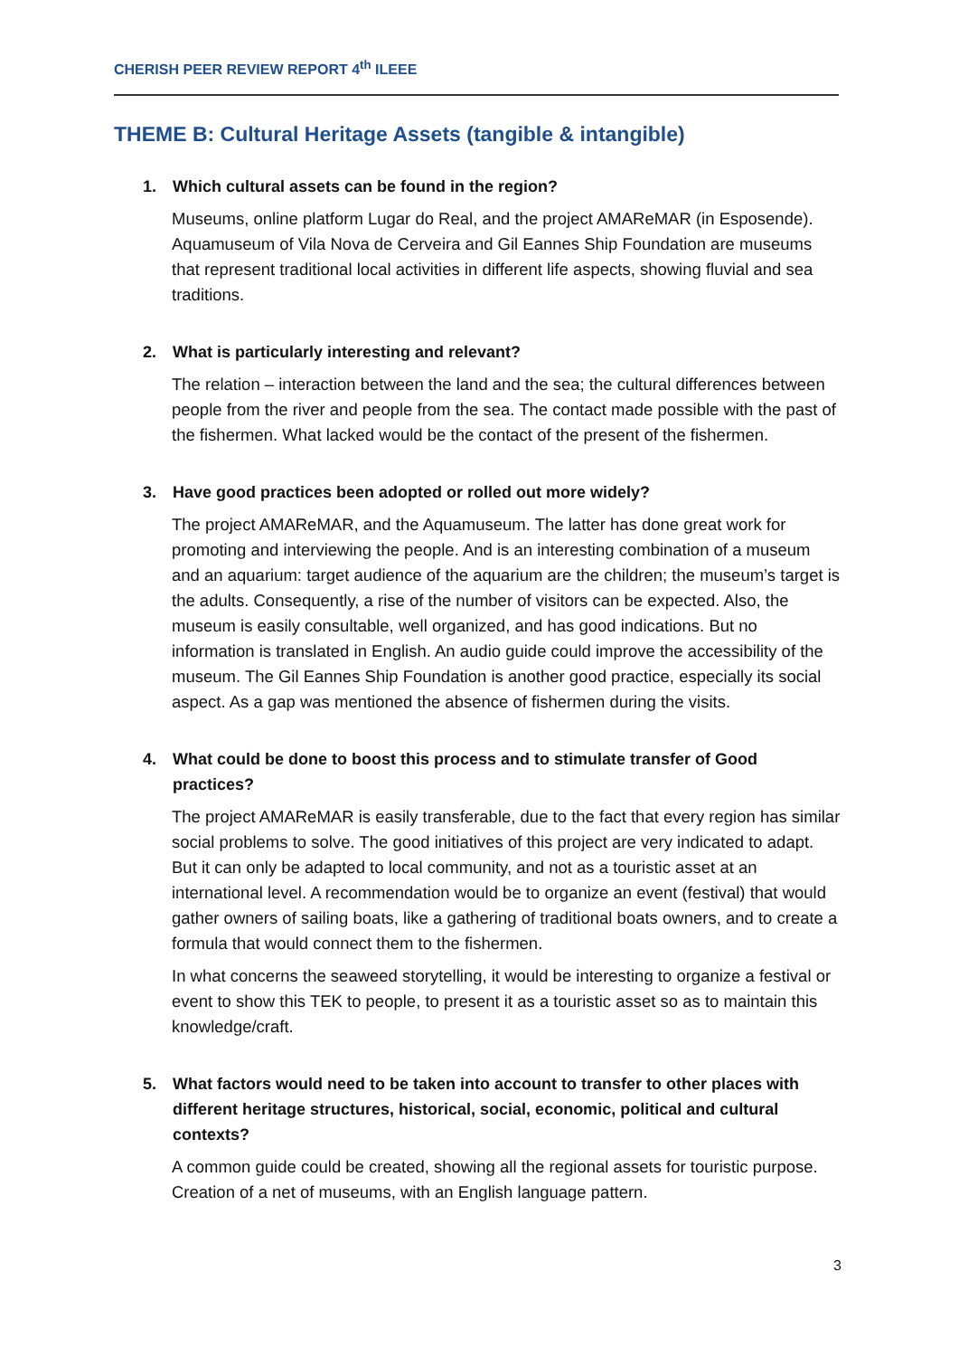CHERISH PEER REVIEW REPORT 4<sup>th</sup> ILEEE
THEME B: Cultural Heritage Assets (tangible & intangible)
1. Which cultural assets can be found in the region?
Museums, online platform Lugar do Real, and the project AMAReMAR (in Esposende). Aquamuseum of Vila Nova de Cerveira and Gil Eannes Ship Foundation are museums that represent traditional local activities in different life aspects, showing fluvial and sea traditions.
2. What is particularly interesting and relevant?
The relation – interaction between the land and the sea; the cultural differences between people from the river and people from the sea. The contact made possible with the past of the fishermen. What lacked would be the contact of the present of the fishermen.
3. Have good practices been adopted or rolled out more widely?
The project AMAReMAR, and the Aquamuseum. The latter has done great work for promoting and interviewing the people. And is an interesting combination of a museum and an aquarium: target audience of the aquarium are the children; the museum’s target is the adults. Consequently, a rise of the number of visitors can be expected. Also, the museum is easily consultable, well organized, and has good indications. But no information is translated in English. An audio guide could improve the accessibility of the museum. The Gil Eannes Ship Foundation is another good practice, especially its social aspect. As a gap was mentioned the absence of fishermen during the visits.
4. What could be done to boost this process and to stimulate transfer of Good practices?
The project AMAReMAR is easily transferable, due to the fact that every region has similar social problems to solve. The good initiatives of this project are very indicated to adapt. But it can only be adapted to local community, and not as a touristic asset at an international level. A recommendation would be to organize an event (festival) that would gather owners of sailing boats, like a gathering of traditional boats owners, and to create a formula that would connect them to the fishermen.
In what concerns the seaweed storytelling, it would be interesting to organize a festival or event to show this TEK to people, to present it as a touristic asset so as to maintain this knowledge/craft.
5. What factors would need to be taken into account to transfer to other places with different heritage structures, historical, social, economic, political and cultural contexts?
A common guide could be created, showing all the regional assets for touristic purpose. Creation of a net of museums, with an English language pattern.
3